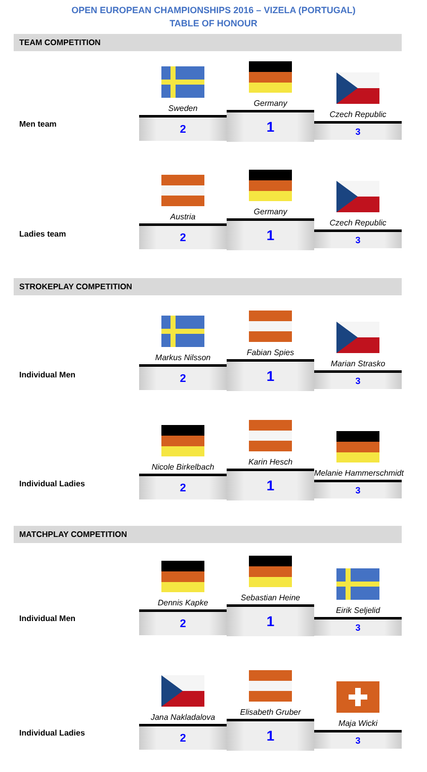OPEN EUROPEAN CHAMPIONSHIPS 2016 – VIZELA (PORTUGAL)
TABLE OF HONOUR
TEAM COMPETITION
Men team
Sweden
2
Germany
1
Czech Republic
3
Ladies team
Austria
2
Germany
1
Czech Republic
3
STROKEPLAY COMPETITION
Individual Men
Markus Nilsson
2
Fabian Spies
1
Marian Strasko
3
Individual Ladies
Nicole Birkelbach
2
Karin Hesch
1
Melanie Hammerschmidt
3
MATCHPLAY COMPETITION
Individual Men
Dennis Kapke
2
Sebastian Heine
1
Eirik Seljelid
3
Individual Ladies
Jana Nakladalova
2
Elisabeth Gruber
1
Maja Wicki
3